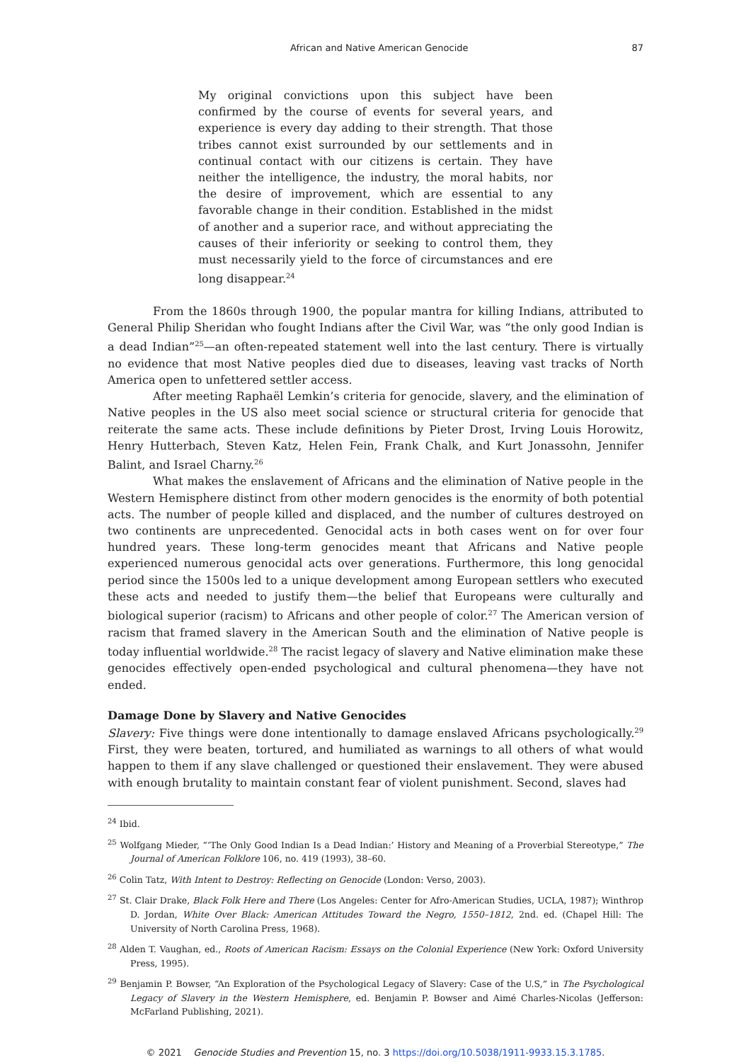African and Native American Genocide 87
My original convictions upon this subject have been confirmed by the course of events for several years, and experience is every day adding to their strength. That those tribes cannot exist surrounded by our settlements and in continual contact with our citizens is certain. They have neither the intelligence, the industry, the moral habits, nor the desire of improvement, which are essential to any favorable change in their condition. Established in the midst of another and a superior race, and without appreciating the causes of their inferiority or seeking to control them, they must necessarily yield to the force of circumstances and ere long disappear.<sup>24</sup>
From the 1860s through 1900, the popular mantra for killing Indians, attributed to General Philip Sheridan who fought Indians after the Civil War, was “the only good Indian is a dead Indian”<sup>25</sup>—an often-repeated statement well into the last century. There is virtually no evidence that most Native peoples died due to diseases, leaving vast tracks of North America open to unfettered settler access.
After meeting Raphaël Lemkin’s criteria for genocide, slavery, and the elimination of Native peoples in the US also meet social science or structural criteria for genocide that reiterate the same acts. These include definitions by Pieter Drost, Irving Louis Horowitz, Henry Hutterbach, Steven Katz, Helen Fein, Frank Chalk, and Kurt Jonassohn, Jennifer Balint, and Israel Charny.<sup>26</sup>
What makes the enslavement of Africans and the elimination of Native people in the Western Hemisphere distinct from other modern genocides is the enormity of both potential acts. The number of people killed and displaced, and the number of cultures destroyed on two continents are unprecedented. Genocidal acts in both cases went on for over four hundred years. These long-term genocides meant that Africans and Native people experienced numerous genocidal acts over generations. Furthermore, this long genocidal period since the 1500s led to a unique development among European settlers who executed these acts and needed to justify them—the belief that Europeans were culturally and biological superior (racism) to Africans and other people of color.<sup>27</sup> The American version of racism that framed slavery in the American South and the elimination of Native people is today influential worldwide.<sup>28</sup> The racist legacy of slavery and Native elimination make these genocides effectively open-ended psychological and cultural phenomena—they have not ended.
Damage Done by Slavery and Native Genocides
Slavery: Five things were done intentionally to damage enslaved Africans psychologically.<sup>29</sup> First, they were beaten, tortured, and humiliated as warnings to all others of what would happen to them if any slave challenged or questioned their enslavement. They were abused with enough brutality to maintain constant fear of violent punishment. Second, slaves had
<sup>24</sup> Ibid.
<sup>25</sup> Wolfgang Mieder, “‘The Only Good Indian Is a Dead Indian:’ History and Meaning of a Proverbial Stereotype,” The Journal of American Folklore 106, no. 419 (1993), 38–60.
<sup>26</sup> Colin Tatz, With Intent to Destroy: Reflecting on Genocide (London: Verso, 2003).
<sup>27</sup> St. Clair Drake, Black Folk Here and There (Los Angeles: Center for Afro-American Studies, UCLA, 1987); Winthrop D. Jordan, White Over Black: American Attitudes Toward the Negro, 1550–1812, 2nd. ed. (Chapel Hill: The University of North Carolina Press, 1968).
<sup>28</sup> Alden T. Vaughan, ed., Roots of American Racism: Essays on the Colonial Experience (New York: Oxford University Press, 1995).
<sup>29</sup> Benjamin P. Bowser, “An Exploration of the Psychological Legacy of Slavery: Case of the U.S,” in The Psychological Legacy of Slavery in the Western Hemisphere, ed. Benjamin P. Bowser and Aimé Charles-Nicolas (Jefferson: McFarland Publishing, 2021).
© 2021 Genocide Studies and Prevention 15, no. 3 https://doi.org/10.5038/1911-9933.15.3.1785.